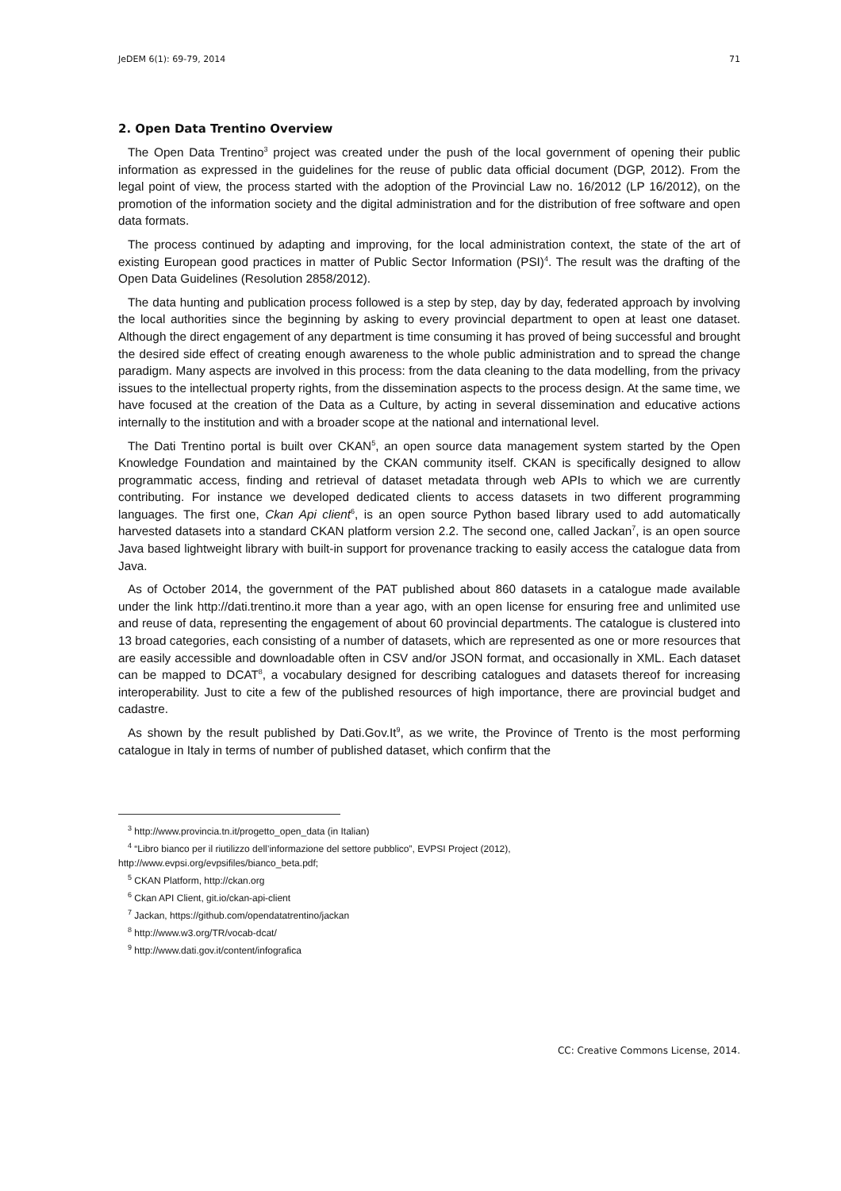JeDEM 6(1): 69-79, 2014 71
2. Open Data Trentino Overview
The Open Data Trentino<sup>3</sup> project was created under the push of the local government of opening their public information as expressed in the guidelines for the reuse of public data official document (DGP, 2012). From the legal point of view, the process started with the adoption of the Provincial Law no. 16/2012 (LP 16/2012), on the promotion of the information society and the digital administration and for the distribution of free software and open data formats.
The process continued by adapting and improving, for the local administration context, the state of the art of existing European good practices in matter of Public Sector Information (PSI)<sup>4</sup>. The result was the drafting of the Open Data Guidelines (Resolution 2858/2012).
The data hunting and publication process followed is a step by step, day by day, federated approach by involving the local authorities since the beginning by asking to every provincial department to open at least one dataset. Although the direct engagement of any department is time consuming it has proved of being successful and brought the desired side effect of creating enough awareness to the whole public administration and to spread the change paradigm. Many aspects are involved in this process: from the data cleaning to the data modelling, from the privacy issues to the intellectual property rights, from the dissemination aspects to the process design. At the same time, we have focused at the creation of the Data as a Culture, by acting in several dissemination and educative actions internally to the institution and with a broader scope at the national and international level.
The Dati Trentino portal is built over CKAN<sup>5</sup>, an open source data management system started by the Open Knowledge Foundation and maintained by the CKAN community itself. CKAN is specifically designed to allow programmatic access, finding and retrieval of dataset metadata through web APIs to which we are currently contributing. For instance we developed dedicated clients to access datasets in two different programming languages. The first one, Ckan Api client<sup>6</sup>, is an open source Python based library used to add automatically harvested datasets into a standard CKAN platform version 2.2. The second one, called Jackan<sup>7</sup>, is an open source Java based lightweight library with built-in support for provenance tracking to easily access the catalogue data from Java.
As of October 2014, the government of the PAT published about 860 datasets in a catalogue made available under the link http://dati.trentino.it more than a year ago, with an open license for ensuring free and unlimited use and reuse of data, representing the engagement of about 60 provincial departments. The catalogue is clustered into 13 broad categories, each consisting of a number of datasets, which are represented as one or more resources that are easily accessible and downloadable often in CSV and/or JSON format, and occasionally in XML. Each dataset can be mapped to DCAT<sup>8</sup>, a vocabulary designed for describing catalogues and datasets thereof for increasing interoperability. Just to cite a few of the published resources of high importance, there are provincial budget and cadastre.
As shown by the result published by Dati.Gov.It<sup>9</sup>, as we write, the Province of Trento is the most performing catalogue in Italy in terms of number of published dataset, which confirm that the
<sup>3</sup> http://www.provincia.tn.it/progetto_open_data (in Italian)
<sup>4</sup> “Libro bianco per il riutilizzo dell’informazione del settore pubblico”, EVPSI Project (2012),
http://www.evpsi.org/evpsifiles/bianco_beta.pdf;
<sup>5</sup> CKAN Platform, http://ckan.org
<sup>6</sup> Ckan API Client, git.io/ckan-api-client
<sup>7</sup> Jackan, https://github.com/opendatatrentino/jackan
<sup>8</sup> http://www.w3.org/TR/vocab-dcat/
<sup>9</sup> http://www.dati.gov.it/content/infografica
CC: Creative Commons License, 2014.